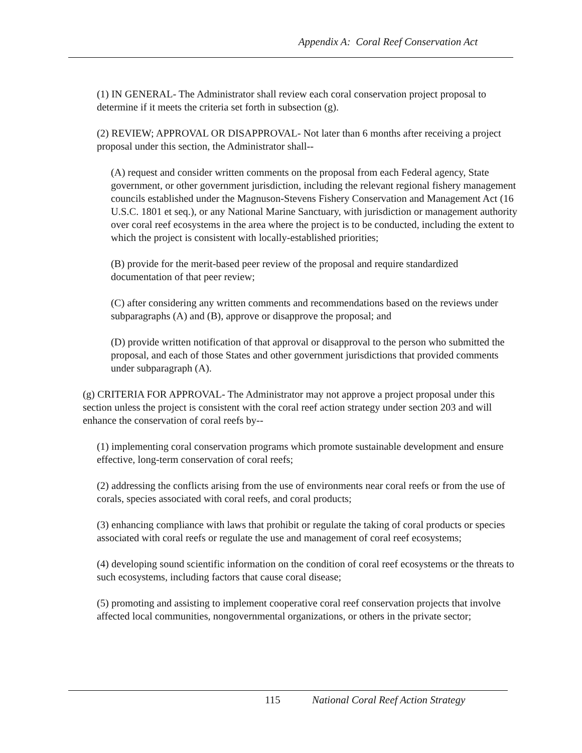Appendix A: Coral Reef Conservation Act
(1) IN GENERAL- The Administrator shall review each coral conservation project proposal to determine if it meets the criteria set forth in subsection (g).
(2) REVIEW; APPROVAL OR DISAPPROVAL- Not later than 6 months after receiving a project proposal under this section, the Administrator shall--
(A) request and consider written comments on the proposal from each Federal agency, State government, or other government jurisdiction, including the relevant regional fishery management councils established under the Magnuson-Stevens Fishery Conservation and Management Act (16 U.S.C. 1801 et seq.), or any National Marine Sanctuary, with jurisdiction or management authority over coral reef ecosystems in the area where the project is to be conducted, including the extent to which the project is consistent with locally-established priorities;
(B) provide for the merit-based peer review of the proposal and require standardized documentation of that peer review;
(C) after considering any written comments and recommendations based on the reviews under subparagraphs (A) and (B), approve or disapprove the proposal; and
(D) provide written notification of that approval or disapproval to the person who submitted the proposal, and each of those States and other government jurisdictions that provided comments under subparagraph (A).
(g) CRITERIA FOR APPROVAL- The Administrator may not approve a project proposal under this section unless the project is consistent with the coral reef action strategy under section 203 and will enhance the conservation of coral reefs by--
(1) implementing coral conservation programs which promote sustainable development and ensure effective, long-term conservation of coral reefs;
(2) addressing the conflicts arising from the use of environments near coral reefs or from the use of corals, species associated with coral reefs, and coral products;
(3) enhancing compliance with laws that prohibit or regulate the taking of coral products or species associated with coral reefs or regulate the use and management of coral reef ecosystems;
(4) developing sound scientific information on the condition of coral reef ecosystems or the threats to such ecosystems, including factors that cause coral disease;
(5) promoting and assisting to implement cooperative coral reef conservation projects that involve affected local communities, nongovernmental organizations, or others in the private sector;
115 National Coral Reef Action Strategy